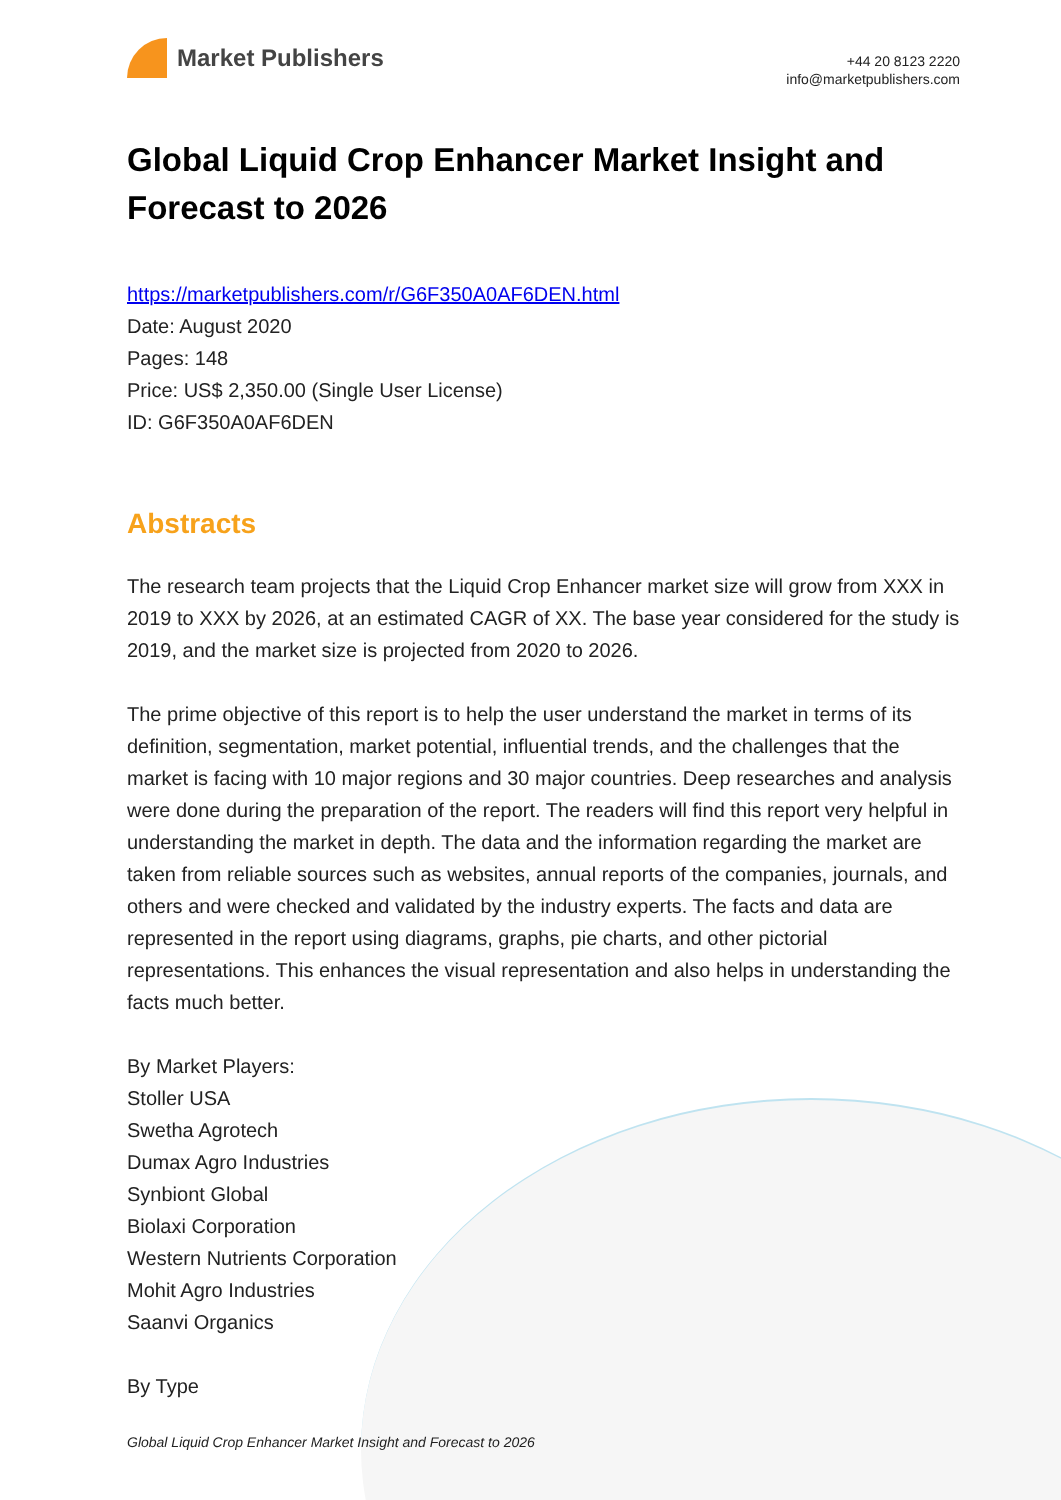Market Publishers
+44 20 8123 2220
info@marketpublishers.com
Global Liquid Crop Enhancer Market Insight and Forecast to 2026
https://marketpublishers.com/r/G6F350A0AF6DEN.html
Date: August 2020
Pages: 148
Price: US$ 2,350.00 (Single User License)
ID: G6F350A0AF6DEN
Abstracts
The research team projects that the Liquid Crop Enhancer market size will grow from XXX in 2019 to XXX by 2026, at an estimated CAGR of XX. The base year considered for the study is 2019, and the market size is projected from 2020 to 2026.
The prime objective of this report is to help the user understand the market in terms of its definition, segmentation, market potential, influential trends, and the challenges that the market is facing with 10 major regions and 30 major countries. Deep researches and analysis were done during the preparation of the report. The readers will find this report very helpful in understanding the market in depth. The data and the information regarding the market are taken from reliable sources such as websites, annual reports of the companies, journals, and others and were checked and validated by the industry experts. The facts and data are represented in the report using diagrams, graphs, pie charts, and other pictorial representations. This enhances the visual representation and also helps in understanding the facts much better.
By Market Players:
Stoller USA
Swetha Agrotech
Dumax Agro Industries
Synbiont Global
Biolaxi Corporation
Western Nutrients Corporation
Mohit Agro Industries
Saanvi Organics
By Type
Global Liquid Crop Enhancer Market Insight and Forecast to 2026